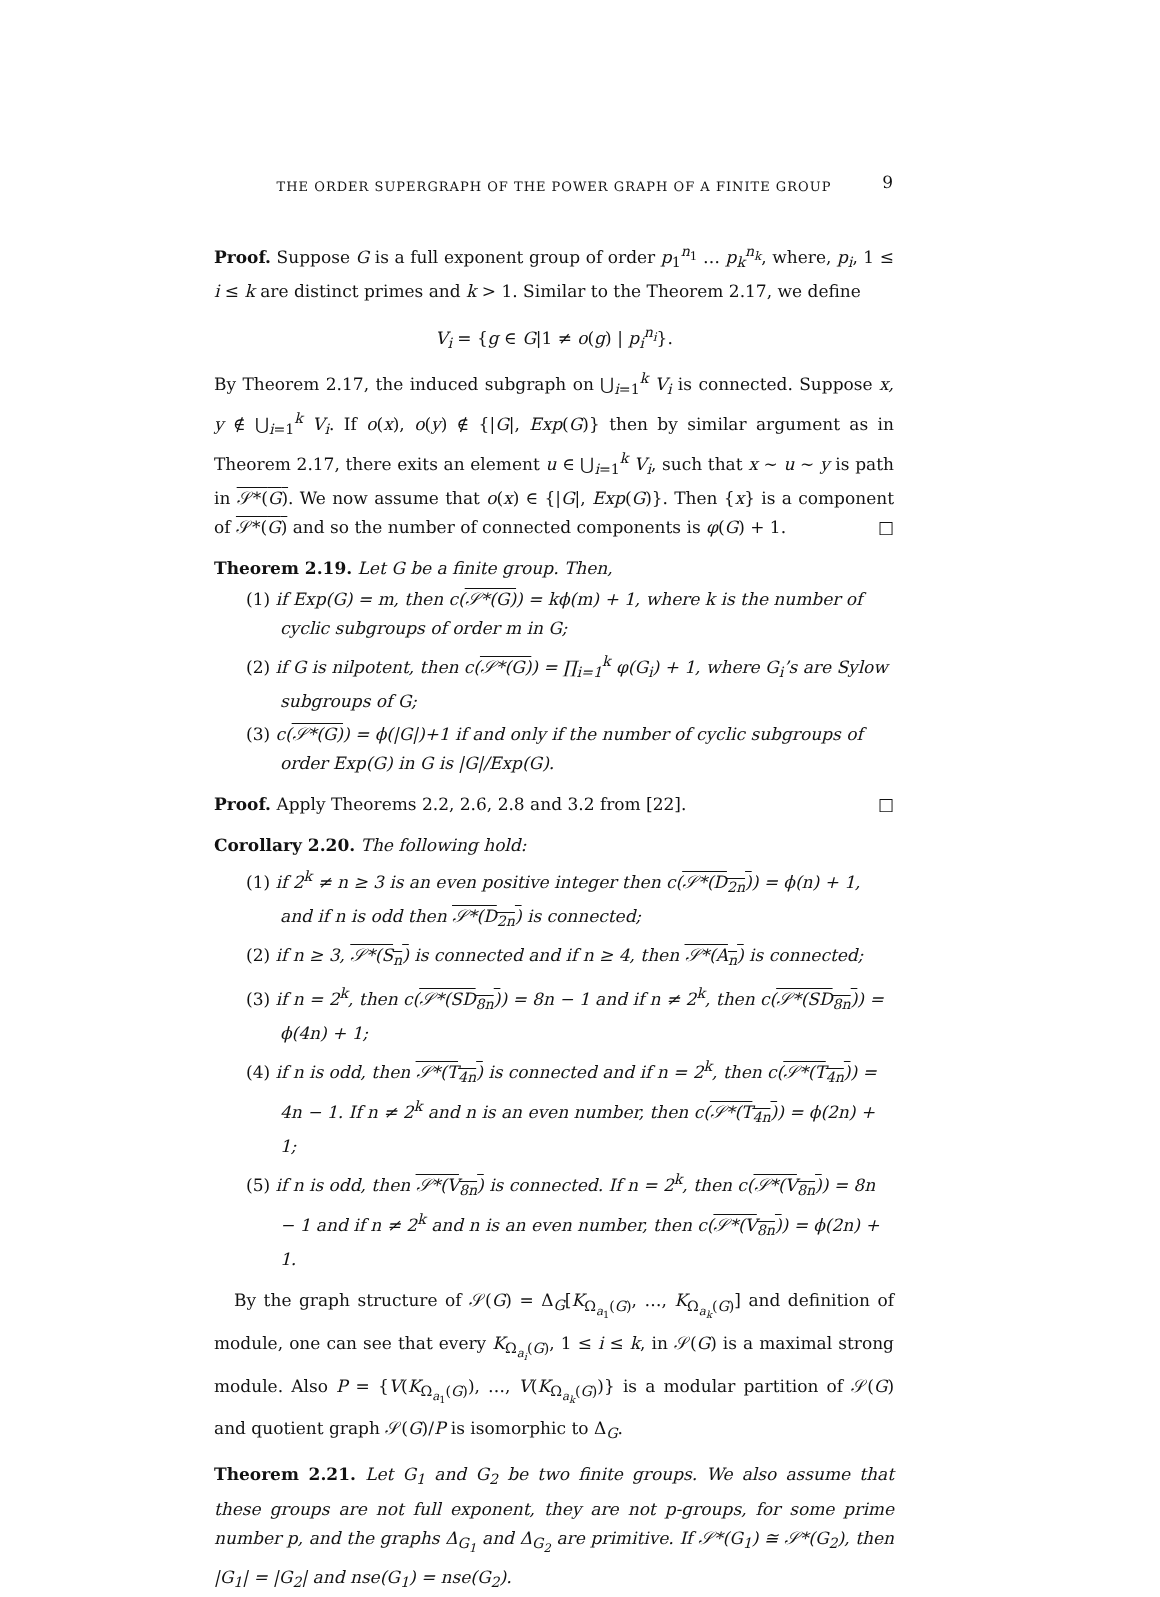THE ORDER SUPERGRAPH OF THE POWER GRAPH OF A FINITE GROUP 9
Proof. Suppose G is a full exponent group of order p<sub>1</sub><sup>n<sub>1</sub></sup> … p<sub>k</sub><sup>n<sub>k</sub></sup>, where, p<sub>i</sub>, 1 ≤ i ≤ k are distinct primes and k > 1. Similar to the Theorem 2.17, we define
V<sub>i</sub> = {g ∈ G|1 ≠ o(g) | p<sub>i</sub><sup>n<sub>i</sub></sup>}.
By Theorem 2.17, the induced subgraph on ⋃<sub>i=1</sub><sup>k</sup> V<sub>i</sub> is connected. Suppose x, y ∉ ⋃<sub>i=1</sub><sup>k</sup> V<sub>i</sub>. If o(x), o(y) ∉ {|G|, Exp(G)} then by similar argument as in Theorem 2.17, there exits an element u ∈ ⋃<sub>i=1</sub><sup>k</sup> V<sub>i</sub>, such that x ∼ u ∼ y is path in 𝒮*(G). We now assume that o(x) ∈ {|G|, Exp(G)}. Then {x} is a component of 𝒮*(G) and so the number of connected components is φ(G) + 1. □
Theorem 2.19. Let G be a finite group. Then,
(1) if Exp(G) = m, then c(𝒮*(G)) = kϕ(m) + 1, where k is the number of cyclic subgroups of order m in G;
(2) if G is nilpotent, then c(𝒮*(G)) = ∏<sub>i=1</sub><sup>k</sup> φ(G<sub>i</sub>) + 1, where G<sub>i</sub>’s are Sylow subgroups of G;
(3) c(𝒮*(G)) = ϕ(|G|)+1 if and only if the number of cyclic subgroups of order Exp(G) in G is |G|/Exp(G).
Proof. Apply Theorems 2.2, 2.6, 2.8 and 3.2 from [22]. □
Corollary 2.20. The following hold:
(1) if 2<sup>k</sup> ≠ n ≥ 3 is an even positive integer then c(𝒮*(D<sub>2n</sub>)) = ϕ(n) + 1, and if n is odd then 𝒮*(D<sub>2n</sub>) is connected;
(2) if n ≥ 3, 𝒮*(S<sub>n</sub>) is connected and if n ≥ 4, then 𝒮*(A<sub>n</sub>) is connected;
(3) if n = 2<sup>k</sup>, then c(𝒮*(SD<sub>8n</sub>)) = 8n − 1 and if n ≠ 2<sup>k</sup>, then c(𝒮*(SD<sub>8n</sub>)) = ϕ(4n) + 1;
(4) if n is odd, then 𝒮*(T<sub>4n</sub>) is connected and if n = 2<sup>k</sup>, then c(𝒮*(T<sub>4n</sub>)) = 4n − 1. If n ≠ 2<sup>k</sup> and n is an even number, then c(𝒮*(T<sub>4n</sub>)) = ϕ(2n) + 1;
(5) if n is odd, then 𝒮*(V<sub>8n</sub>) is connected. If n = 2<sup>k</sup>, then c(𝒮*(V<sub>8n</sub>)) = 8n − 1 and if n ≠ 2<sup>k</sup> and n is an even number, then c(𝒮*(V<sub>8n</sub>)) = ϕ(2n) + 1.
By the graph structure of 𝒮(G) = Δ<sub>G</sub>[K<sub>Ω<sub>a<sub>1</sub></sub>(G)</sub>, …, K<sub>Ω<sub>a<sub>k</sub></sub>(G)</sub>] and definition of module, one can see that every K<sub>Ω<sub>a<sub>i</sub></sub>(G)</sub>, 1 ≤ i ≤ k, in 𝒮(G) is a maximal strong module. Also P = {V(K<sub>Ω<sub>a<sub>1</sub></sub>(G)</sub>), …, V(K<sub>Ω<sub>a<sub>k</sub></sub>(G)</sub>)} is a modular partition of 𝒮(G) and quotient graph 𝒮(G)/P is isomorphic to Δ<sub>G</sub>.
Theorem 2.21. Let G<sub>1</sub> and G<sub>2</sub> be two finite groups. We also assume that these groups are not full exponent, they are not p-groups, for some prime number p, and the graphs Δ<sub>G<sub>1</sub></sub> and Δ<sub>G<sub>2</sub></sub> are primitive. If 𝒮*(G<sub>1</sub>) ≅ 𝒮*(G<sub>2</sub>), then |G<sub>1</sub>| = |G<sub>2</sub>| and nse(G<sub>1</sub>) = nse(G<sub>2</sub>).